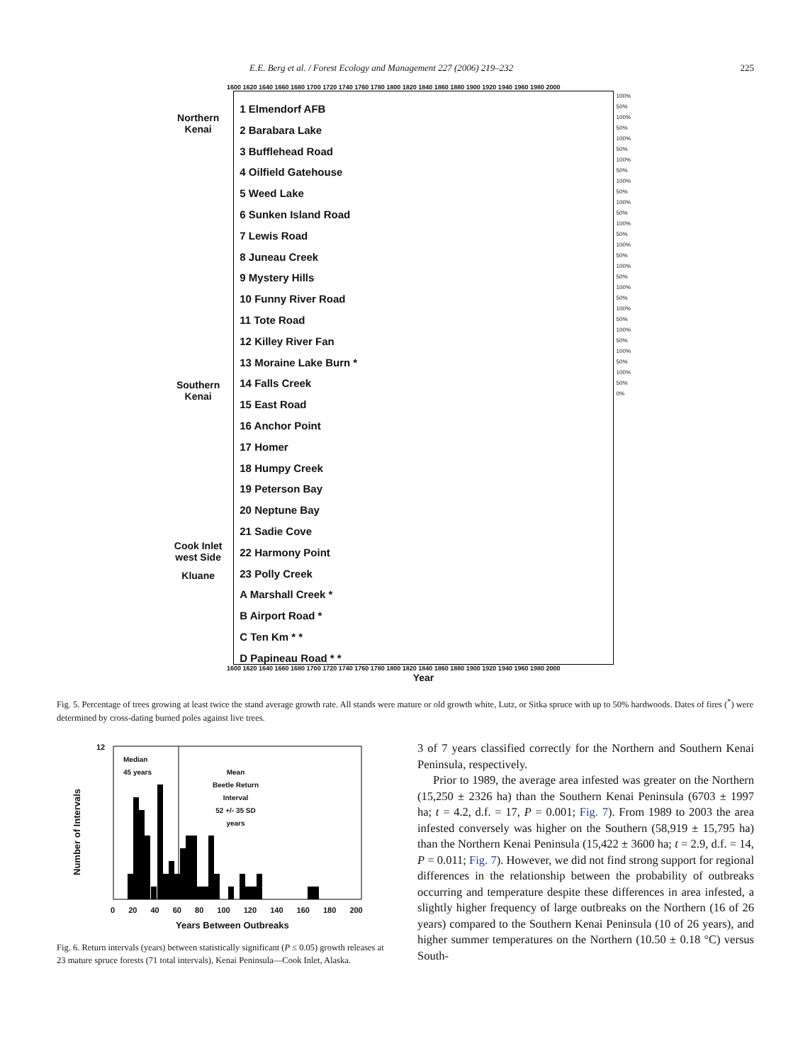E.E. Berg et al. / Forest Ecology and Management 227 (2006) 219–232 225
1600 1620 1640 1660 1680 1700 1720 1740 1760 1780 1800 1820 1840 1860 1880 1900 1920 1940 1960 1980 2000
Northern
Kenai
Southern
Kenai
Cook Inlet
west Side
Kluane
1 Elmendorf AFB
2 Barabara Lake
3 Bufflehead Road
4 Oilfield Gatehouse
5 Weed Lake
6 Sunken Island Road
7 Lewis Road
8 Juneau Creek
9 Mystery Hills
10 Funny River Road
11 Tote Road
12 Killey River Fan
13 Moraine Lake Burn *
14 Falls Creek
15 East Road
16 Anchor Point
17 Homer
18 Humpy Creek
19 Peterson Bay
20 Neptune Bay
21 Sadie Cove
22 Harmony Point
23 Polly Creek
A Marshall Creek *
B Airport Road *
C Ten Km * *
D Papineau Road * *
100%
50%
100%
50%
100%
50%
100%
50%
100%
50%
100%
50%
100%
50%
100%
50%
100%
50%
100%
50%
100%
50%
100%
50%
100%
50%
100%
50%
0%
1600 1620 1640 1660 1680 1700 1720 1740 1760 1780 1800 1820 1840 1860 1880 1900 1920 1940 1960 1980 2000
Year
Fig. 5. Percentage of trees growing at least twice the stand average growth rate. All stands were mature or old growth white, Lutz, or Sitka spruce with up to 50% hardwoods. Dates of fires (<sup>*</sup>) were determined by cross-dating burned poles against live trees.
12
Median
45 years
Mean
Beetle Return
Interval
52 +/- 35 SD
years
Number of Intervals
0 20 40 60 80 100 120 140 160 180 200
Years Between Outbreaks
Fig. 6. Return intervals (years) between statistically significant (P ≤ 0.05) growth releases at 23 mature spruce forests (71 total intervals), Kenai Peninsula—Cook Inlet, Alaska.
3 of 7 years classified correctly for the Northern and Southern Kenai Peninsula, respectively.
Prior to 1989, the average area infested was greater on the Northern (15,250 ± 2326 ha) than the Southern Kenai Peninsula (6703 ± 1997 ha; t = 4.2, d.f. = 17, P = 0.001; Fig. 7). From 1989 to 2003 the area infested conversely was higher on the Southern (58,919 ± 15,795 ha) than the Northern Kenai Peninsula (15,422 ± 3600 ha; t = 2.9, d.f. = 14, P = 0.011; Fig. 7). However, we did not find strong support for regional differences in the relationship between the probability of outbreaks occurring and temperature despite these differences in area infested, a slightly higher frequency of large outbreaks on the Northern (16 of 26 years) compared to the Southern Kenai Peninsula (10 of 26 years), and higher summer temperatures on the Northern (10.50 ± 0.18 °C) versus South-